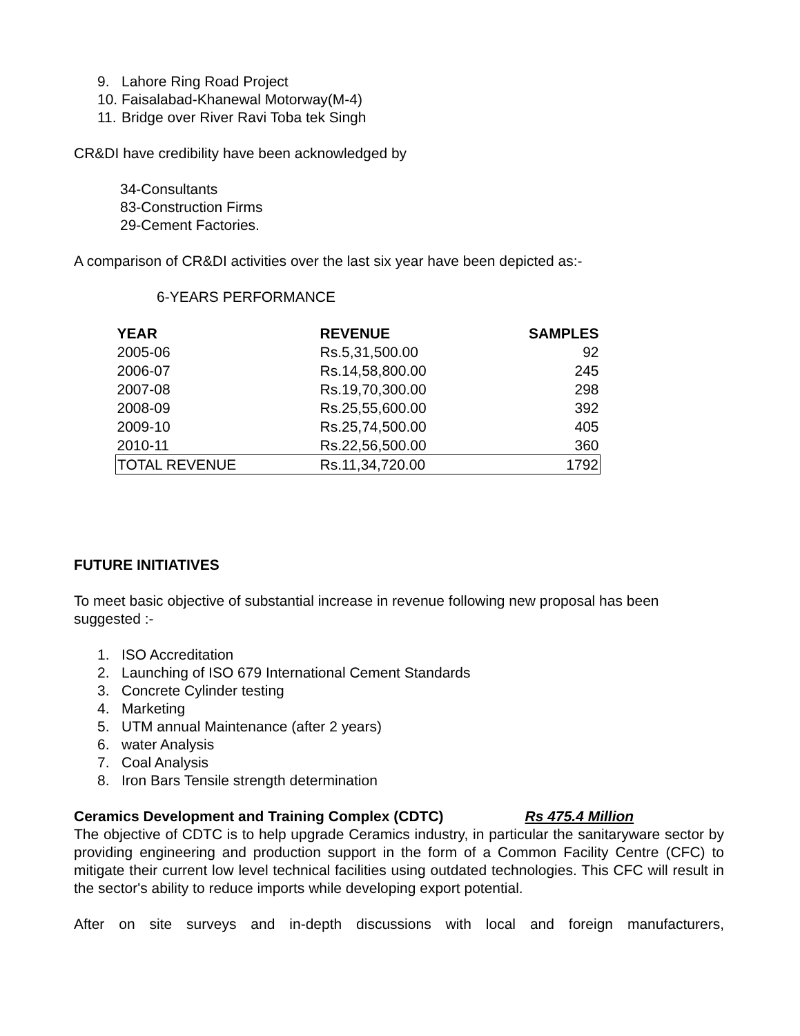9. Lahore Ring Road Project
10. Faisalabad-Khanewal Motorway(M-4)
11. Bridge over River Ravi Toba tek Singh
CR&DI have credibility have been acknowledged by
34-Consultants
83-Construction Firms
29-Cement Factories.
A comparison of CR&DI activities over the last six year have been depicted as:-
6-YEARS PERFORMANCE
| YEAR | REVENUE | SAMPLES |
| --- | --- | --- |
| 2005-06 | Rs.5,31,500.00 | 92 |
| 2006-07 | Rs.14,58,800.00 | 245 |
| 2007-08 | Rs.19,70,300.00 | 298 |
| 2008-09 | Rs.25,55,600.00 | 392 |
| 2009-10 | Rs.25,74,500.00 | 405 |
| 2010-11 | Rs.22,56,500.00 | 360 |
| TOTAL REVENUE | Rs.11,34,720.00 | 1792 |
FUTURE INITIATIVES
To meet basic objective of substantial increase in revenue following new proposal has been suggested :-
1. ISO Accreditation
2. Launching of ISO 679 International Cement Standards
3. Concrete Cylinder testing
4. Marketing
5. UTM annual Maintenance (after 2 years)
6. water Analysis
7. Coal Analysis
8. Iron Bars Tensile strength determination
Ceramics Development and Training Complex (CDTC) Rs 475.4 Million
The objective of CDTC is to help upgrade Ceramics industry, in particular the sanitaryware sector by providing engineering and production support in the form of a Common Facility Centre (CFC) to mitigate their current low level technical facilities using outdated technologies. This CFC will result in the sector's ability to reduce imports while developing export potential.
After on site surveys and in-depth discussions with local and foreign manufacturers,